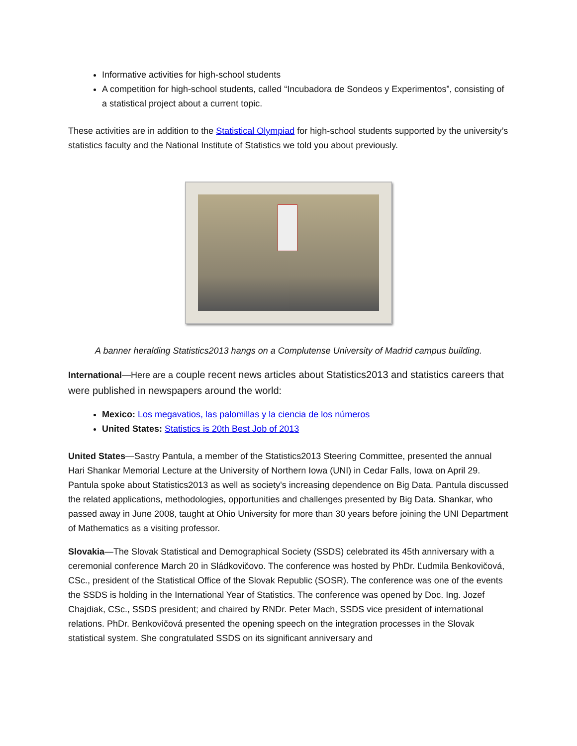Informative activities for high-school students
A competition for high-school students, called “Incubadora de Sondeos y Experimentos”, consisting of a statistical project about a current topic.
These activities are in addition to the Statistical Olympiad for high-school students supported by the university’s statistics faculty and the National Institute of Statistics we told you about previously.
A banner heralding Statistics2013 hangs on a Complutense University of Madrid campus building.
International—Here are a couple recent news articles about Statistics2013 and statistics careers that were published in newspapers around the world:
Mexico: Los megavatios, las palomillas y la ciencia de los números
United States: Statistics is 20th Best Job of 2013
United States—Sastry Pantula, a member of the Statistics2013 Steering Committee, presented the annual Hari Shankar Memorial Lecture at the University of Northern Iowa (UNI) in Cedar Falls, Iowa on April 29. Pantula spoke about Statistics2013 as well as society's increasing dependence on Big Data. Pantula discussed the related applications, methodologies, opportunities and challenges presented by Big Data. Shankar, who passed away in June 2008, taught at Ohio University for more than 30 years before joining the UNI Department of Mathematics as a visiting professor.
Slovakia—The Slovak Statistical and Demographical Society (SSDS) celebrated its 45th anniversary with a ceremonial conference March 20 in Sládkovičovo. The conference was hosted by PhDr. Ľudmila Benkovičová, CSc., president of the Statistical Office of the Slovak Republic (SOSR). The conference was one of the events the SSDS is holding in the International Year of Statistics. The conference was opened by Doc. Ing. Jozef Chajdiak, CSc., SSDS president; and chaired by RNDr. Peter Mach, SSDS vice president of international relations. PhDr. Benkovičová presented the opening speech on the integration processes in the Slovak statistical system. She congratulated SSDS on its significant anniversary and